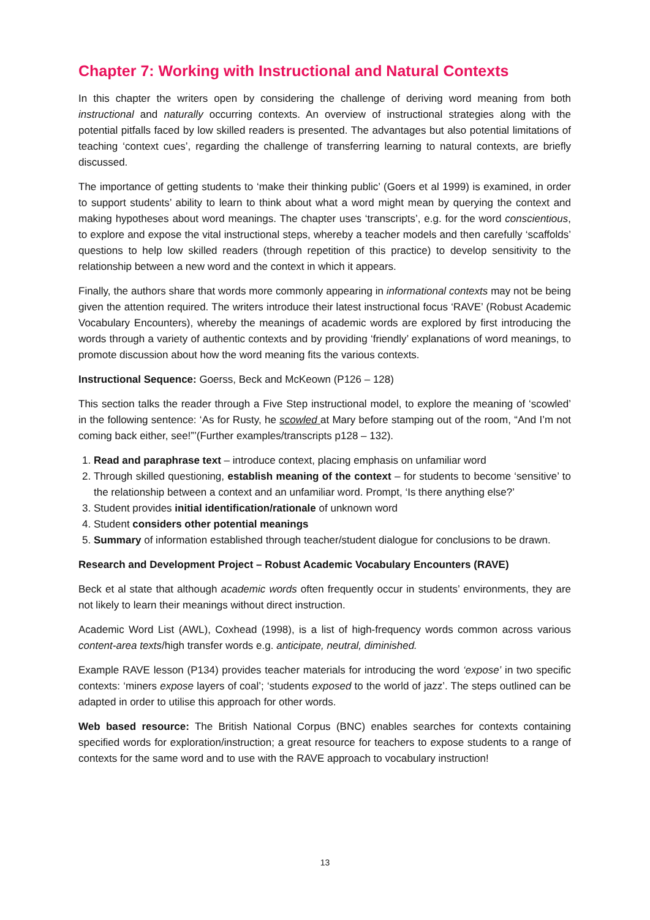Chapter 7: Working with Instructional and Natural Contexts
In this chapter the writers open by considering the challenge of deriving word meaning from both instructional and naturally occurring contexts. An overview of instructional strategies along with the potential pitfalls faced by low skilled readers is presented. The advantages but also potential limitations of teaching ‘context cues’, regarding the challenge of transferring learning to natural contexts, are briefly discussed.
The importance of getting students to ‘make their thinking public’ (Goers et al 1999) is examined, in order to support students’ ability to learn to think about what a word might mean by querying the context and making hypotheses about word meanings. The chapter uses ‘transcripts’, e.g. for the word conscientious, to explore and expose the vital instructional steps, whereby a teacher models and then carefully ‘scaffolds’ questions to help low skilled readers (through repetition of this practice) to develop sensitivity to the relationship between a new word and the context in which it appears.
Finally, the authors share that words more commonly appearing in informational contexts may not be being given the attention required. The writers introduce their latest instructional focus ‘RAVE’ (Robust Academic Vocabulary Encounters), whereby the meanings of academic words are explored by first introducing the words through a variety of authentic contexts and by providing ‘friendly’ explanations of word meanings, to promote discussion about how the word meaning fits the various contexts.
Instructional Sequence: Goerss, Beck and McKeown (P126 – 128)
This section talks the reader through a Five Step instructional model, to explore the meaning of ‘scowled’ in the following sentence: ‘As for Rusty, he scowled at Mary before stamping out of the room, “And I’m not coming back either, see!”’(Further examples/transcripts p128 – 132).
1. Read and paraphrase text – introduce context, placing emphasis on unfamiliar word
2. Through skilled questioning, establish meaning of the context – for students to become ‘sensitive’ to the relationship between a context and an unfamiliar word. Prompt, ‘Is there anything else?’
3. Student provides initial identification/rationale of unknown word
4. Student considers other potential meanings
5. Summary of information established through teacher/student dialogue for conclusions to be drawn.
Research and Development Project – Robust Academic Vocabulary Encounters (RAVE)
Beck et al state that although academic words often frequently occur in students’ environments, they are not likely to learn their meanings without direct instruction.
Academic Word List (AWL), Coxhead (1998), is a list of high-frequency words common across various content-area texts/high transfer words e.g. anticipate, neutral, diminished.
Example RAVE lesson (P134) provides teacher materials for introducing the word ‘expose’ in two specific contexts: ‘miners expose layers of coal’; ‘students exposed to the world of jazz’. The steps outlined can be adapted in order to utilise this approach for other words.
Web based resource: The British National Corpus (BNC) enables searches for contexts containing specified words for exploration/instruction; a great resource for teachers to expose students to a range of contexts for the same word and to use with the RAVE approach to vocabulary instruction!
13